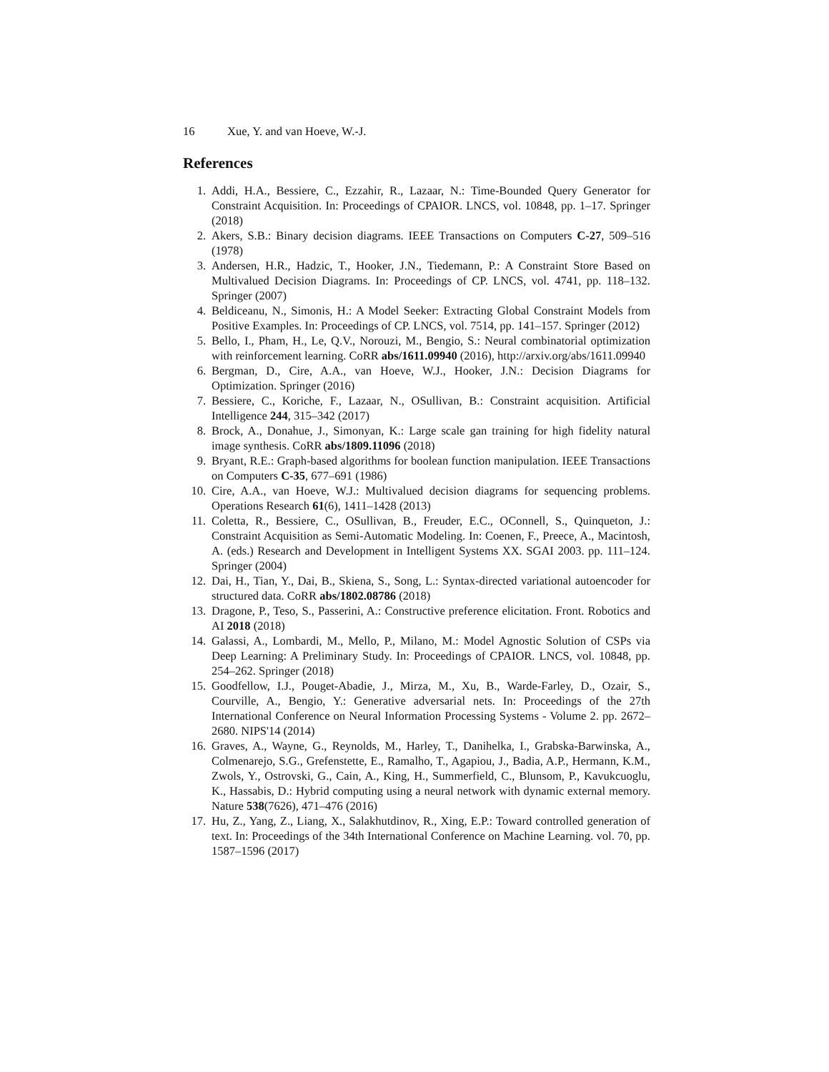16 Xue, Y. and van Hoeve, W.-J.
References
1. Addi, H.A., Bessiere, C., Ezzahir, R., Lazaar, N.: Time-Bounded Query Generator for Constraint Acquisition. In: Proceedings of CPAIOR. LNCS, vol. 10848, pp. 1–17. Springer (2018)
2. Akers, S.B.: Binary decision diagrams. IEEE Transactions on Computers C-27, 509–516 (1978)
3. Andersen, H.R., Hadzic, T., Hooker, J.N., Tiedemann, P.: A Constraint Store Based on Multivalued Decision Diagrams. In: Proceedings of CP. LNCS, vol. 4741, pp. 118–132. Springer (2007)
4. Beldiceanu, N., Simonis, H.: A Model Seeker: Extracting Global Constraint Models from Positive Examples. In: Proceedings of CP. LNCS, vol. 7514, pp. 141–157. Springer (2012)
5. Bello, I., Pham, H., Le, Q.V., Norouzi, M., Bengio, S.: Neural combinatorial optimization with reinforcement learning. CoRR abs/1611.09940 (2016), http://arxiv.org/abs/1611.09940
6. Bergman, D., Cire, A.A., van Hoeve, W.J., Hooker, J.N.: Decision Diagrams for Optimization. Springer (2016)
7. Bessiere, C., Koriche, F., Lazaar, N., OSullivan, B.: Constraint acquisition. Artificial Intelligence 244, 315–342 (2017)
8. Brock, A., Donahue, J., Simonyan, K.: Large scale gan training for high fidelity natural image synthesis. CoRR abs/1809.11096 (2018)
9. Bryant, R.E.: Graph-based algorithms for boolean function manipulation. IEEE Transactions on Computers C-35, 677–691 (1986)
10. Cire, A.A., van Hoeve, W.J.: Multivalued decision diagrams for sequencing problems. Operations Research 61(6), 1411–1428 (2013)
11. Coletta, R., Bessiere, C., OSullivan, B., Freuder, E.C., OConnell, S., Quinqueton, J.: Constraint Acquisition as Semi-Automatic Modeling. In: Coenen, F., Preece, A., Macintosh, A. (eds.) Research and Development in Intelligent Systems XX. SGAI 2003. pp. 111–124. Springer (2004)
12. Dai, H., Tian, Y., Dai, B., Skiena, S., Song, L.: Syntax-directed variational autoencoder for structured data. CoRR abs/1802.08786 (2018)
13. Dragone, P., Teso, S., Passerini, A.: Constructive preference elicitation. Front. Robotics and AI 2018 (2018)
14. Galassi, A., Lombardi, M., Mello, P., Milano, M.: Model Agnostic Solution of CSPs via Deep Learning: A Preliminary Study. In: Proceedings of CPAIOR. LNCS, vol. 10848, pp. 254–262. Springer (2018)
15. Goodfellow, I.J., Pouget-Abadie, J., Mirza, M., Xu, B., Warde-Farley, D., Ozair, S., Courville, A., Bengio, Y.: Generative adversarial nets. In: Proceedings of the 27th International Conference on Neural Information Processing Systems - Volume 2. pp. 2672–2680. NIPS'14 (2014)
16. Graves, A., Wayne, G., Reynolds, M., Harley, T., Danihelka, I., Grabska-Barwinska, A., Colmenarejo, S.G., Grefenstette, E., Ramalho, T., Agapiou, J., Badia, A.P., Hermann, K.M., Zwols, Y., Ostrovski, G., Cain, A., King, H., Summerfield, C., Blunsom, P., Kavukcuoglu, K., Hassabis, D.: Hybrid computing using a neural network with dynamic external memory. Nature 538(7626), 471–476 (2016)
17. Hu, Z., Yang, Z., Liang, X., Salakhutdinov, R., Xing, E.P.: Toward controlled generation of text. In: Proceedings of the 34th International Conference on Machine Learning. vol. 70, pp. 1587–1596 (2017)